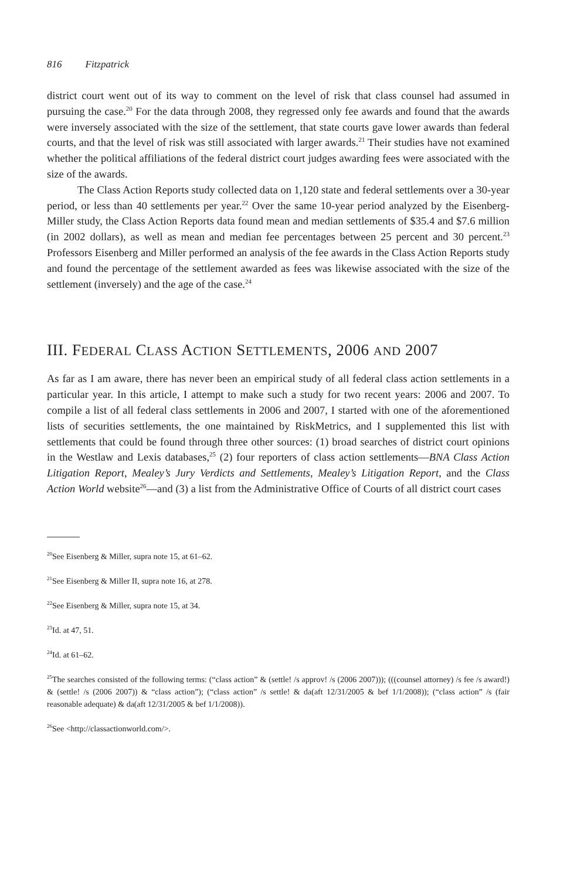816 Fitzpatrick
district court went out of its way to comment on the level of risk that class counsel had assumed in pursuing the case.<sup>20</sup> For the data through 2008, they regressed only fee awards and found that the awards were inversely associated with the size of the settlement, that state courts gave lower awards than federal courts, and that the level of risk was still associated with larger awards.<sup>21</sup> Their studies have not examined whether the political affiliations of the federal district court judges awarding fees were associated with the size of the awards.
The Class Action Reports study collected data on 1,120 state and federal settlements over a 30-year period, or less than 40 settlements per year.<sup>22</sup> Over the same 10-year period analyzed by the Eisenberg-Miller study, the Class Action Reports data found mean and median settlements of $35.4 and $7.6 million (in 2002 dollars), as well as mean and median fee percentages between 25 percent and 30 percent.<sup>23</sup> Professors Eisenberg and Miller performed an analysis of the fee awards in the Class Action Reports study and found the percentage of the settlement awarded as fees was likewise associated with the size of the settlement (inversely) and the age of the case.<sup>24</sup>
III. FEDERAL CLASS ACTION SETTLEMENTS, 2006 AND 2007
As far as I am aware, there has never been an empirical study of all federal class action settlements in a particular year. In this article, I attempt to make such a study for two recent years: 2006 and 2007. To compile a list of all federal class settlements in 2006 and 2007, I started with one of the aforementioned lists of securities settlements, the one maintained by RiskMetrics, and I supplemented this list with settlements that could be found through three other sources: (1) broad searches of district court opinions in the Westlaw and Lexis databases,<sup>25</sup> (2) four reporters of class action settlements—BNA Class Action Litigation Report, Mealey’s Jury Verdicts and Settlements, Mealey’s Litigation Report, and the Class Action World website<sup>26</sup>—and (3) a list from the Administrative Office of Courts of all district court cases
<sup>20</sup> See Eisenberg & Miller, supra note 15, at 61–62.
<sup>21</sup> See Eisenberg & Miller II, supra note 16, at 278.
<sup>22</sup> See Eisenberg & Miller, supra note 15, at 34.
<sup>23</sup> Id. at 47, 51.
<sup>24</sup> Id. at 61–62.
<sup>25</sup> The searches consisted of the following terms: (“class action” & (settle! /s approv! /s (2006 2007))); (((counsel attorney) /s fee /s award!) & (settle! /s (2006 2007)) & “class action”); (“class action” /s settle! & da(aft 12/31/2005 & bef 1/1/2008)); (“class action” /s (fair reasonable adequate) & da(aft 12/31/2005 & bef 1/1/2008)).
<sup>26</sup> See <http://classactionworld.com/>.